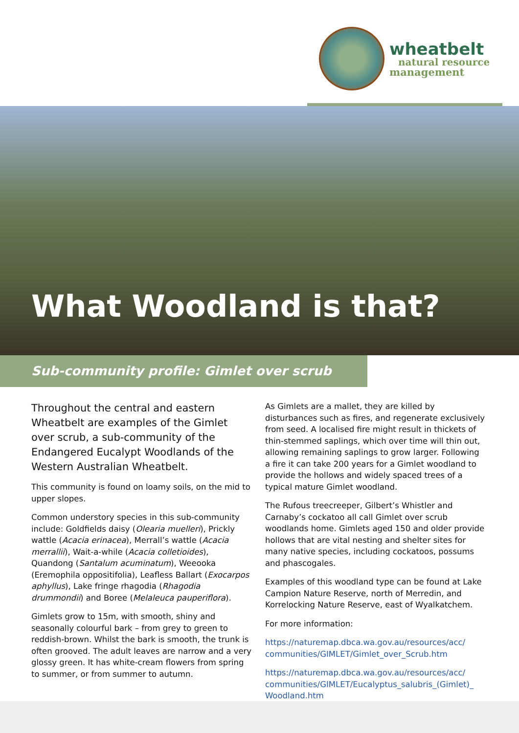wheatbelt
natural resource
management
What Woodland is that?
Sub-community profile: Gimlet over scrub
Throughout the central and eastern Wheatbelt are examples of the Gimlet over scrub, a sub-community of the Endangered Eucalypt Woodlands of the Western Australian Wheatbelt.
This community is found on loamy soils, on the mid to upper slopes.
Common understory species in this sub-community include: Goldfields daisy (Olearia muelleri), Prickly wattle (Acacia erinacea), Merrall’s wattle (Acacia merrallii), Wait-a-while (Acacia colletioides), Quandong (Santalum acuminatum), Weeooka (Eremophila oppositifolia), Leafless Ballart (Exocarpos aphyllus), Lake fringe rhagodia (Rhagodia drummondii) and Boree (Melaleuca pauperiflora).
Gimlets grow to 15m, with smooth, shiny and seasonally colourful bark – from grey to green to reddish-brown. Whilst the bark is smooth, the trunk is often grooved. The adult leaves are narrow and a very glossy green. It has white-cream flowers from spring to summer, or from summer to autumn.
As Gimlets are a mallet, they are killed by disturbances such as fires, and regenerate exclusively from seed. A localised fire might result in thickets of thin-stemmed saplings, which over time will thin out, allowing remaining saplings to grow larger. Following a fire it can take 200 years for a Gimlet woodland to provide the hollows and widely spaced trees of a typical mature Gimlet woodland.
The Rufous treecreeper, Gilbert’s Whistler and Carnaby’s cockatoo all call Gimlet over scrub woodlands home. Gimlets aged 150 and older provide hollows that are vital nesting and shelter sites for many native species, including cockatoos, possums and phascogales.
Examples of this woodland type can be found at Lake Campion Nature Reserve, north of Merredin, and Korrelocking Nature Reserve, east of Wyalkatchem.
For more information:
https://naturemap.dbca.wa.gov.au/resources/acc/ communities/GIMLET/Gimlet_over_Scrub.htm
https://naturemap.dbca.wa.gov.au/resources/acc/ communities/GIMLET/Eucalyptus_salubris_(Gimlet)_ Woodland.htm